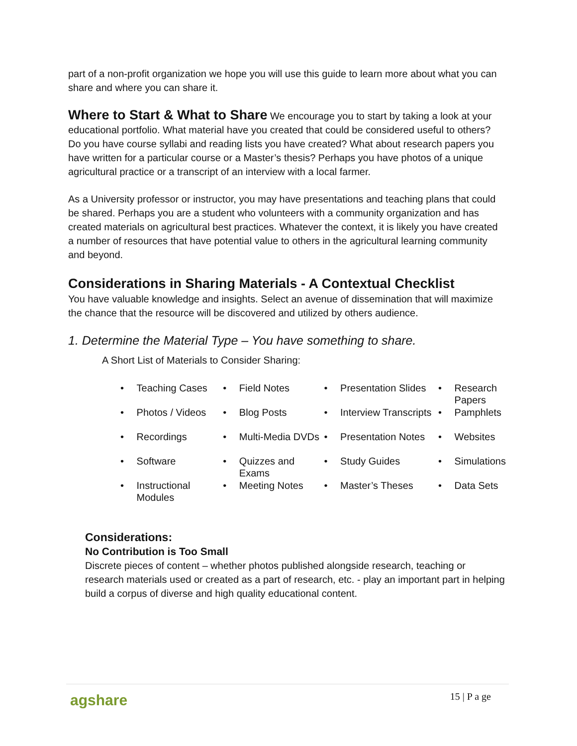part of a non-profit organization we hope you will use this guide to learn more about what you can share and where you can share it.
Where to Start & What to Share We encourage you to start by taking a look at your educational portfolio. What material have you created that could be considered useful to others? Do you have course syllabi and reading lists you have created? What about research papers you have written for a particular course or a Master’s thesis? Perhaps you have photos of a unique agricultural practice or a transcript of an interview with a local farmer.
As a University professor or instructor, you may have presentations and teaching plans that could be shared. Perhaps you are a student who volunteers with a community organization and has created materials on agricultural best practices. Whatever the context, it is likely you have created a number of resources that have potential value to others in the agricultural learning community and beyond.
Considerations in Sharing Materials - A Contextual Checklist
You have valuable knowledge and insights. Select an avenue of dissemination that will maximize the chance that the resource will be discovered and utilized by others audience.
1. Determine the Material Type – You have something to share.
A Short List of Materials to Consider Sharing:
| • | Teaching Cases | • | Field Notes | • | Presentation Slides | • | Research Papers |
| • | Photos / Videos | • | Blog Posts | • | Interview Transcripts | • | Pamphlets |
| • | Recordings | • | Multi-Media DVDs | • | Presentation Notes | • | Websites |
| • | Software | • | Quizzes and Exams | • | Study Guides | • | Simulations |
| • | Instructional Modules | • | Meeting Notes | • | Master’s Theses | • | Data Sets |
Considerations:
No Contribution is Too Small
Discrete pieces of content – whether photos published alongside research, teaching or research materials used or created as a part of research, etc. - play an important part in helping build a corpus of diverse and high quality educational content.
agshare 15 | P a ge